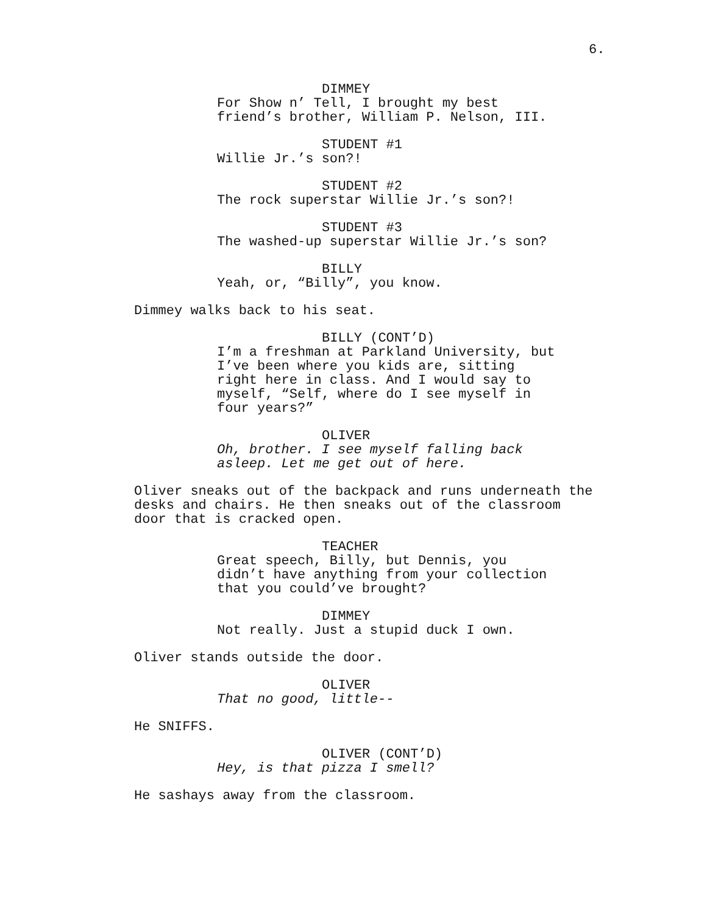6.
DIMMEY
For Show n’ Tell, I brought my best friend’s brother, William P. Nelson, III.
STUDENT #1
Willie Jr.’s son?!
STUDENT #2
The rock superstar Willie Jr.’s son?!
STUDENT #3
The washed-up superstar Willie Jr.’s son?
BILLY
Yeah, or, “Billy”, you know.
Dimmey walks back to his seat.
BILLY (CONT’D)
I’m a freshman at Parkland University, but I’ve been where you kids are, sitting right here in class. And I would say to myself, “Self, where do I see myself in four years?”
OLIVER
Oh, brother. I see myself falling back asleep. Let me get out of here.
Oliver sneaks out of the backpack and runs underneath the desks and chairs. He then sneaks out of the classroom door that is cracked open.
TEACHER
Great speech, Billy, but Dennis, you didn’t have anything from your collection that you could’ve brought?
DIMMEY
Not really. Just a stupid duck I own.
Oliver stands outside the door.
OLIVER
That no good, little--
He SNIFFS.
OLIVER (CONT’D)
Hey, is that pizza I smell?
He sashays away from the classroom.